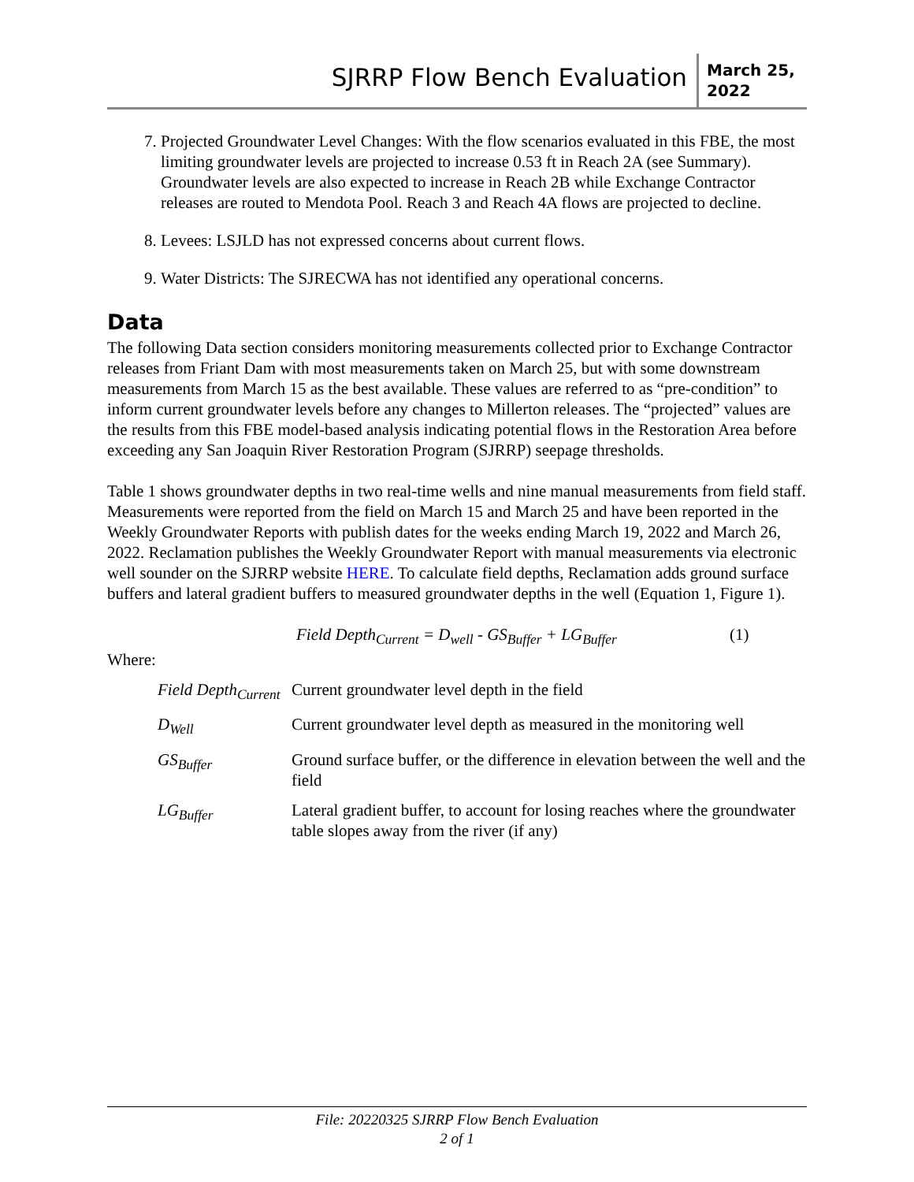SJRRP Flow Bench Evaluation
March 25, 2022
7. Projected Groundwater Level Changes: With the flow scenarios evaluated in this FBE, the most limiting groundwater levels are projected to increase 0.53 ft in Reach 2A (see Summary). Groundwater levels are also expected to increase in Reach 2B while Exchange Contractor releases are routed to Mendota Pool. Reach 3 and Reach 4A flows are projected to decline.
8. Levees: LSJLD has not expressed concerns about current flows.
9. Water Districts: The SJRECWA has not identified any operational concerns.
Data
The following Data section considers monitoring measurements collected prior to Exchange Contractor releases from Friant Dam with most measurements taken on March 25, but with some downstream measurements from March 15 as the best available. These values are referred to as “pre-condition” to inform current groundwater levels before any changes to Millerton releases. The “projected” values are the results from this FBE model-based analysis indicating potential flows in the Restoration Area before exceeding any San Joaquin River Restoration Program (SJRRP) seepage thresholds.
Table 1 shows groundwater depths in two real-time wells and nine manual measurements from field staff. Measurements were reported from the field on March 15 and March 25 and have been reported in the Weekly Groundwater Reports with publish dates for the weeks ending March 19, 2022 and March 26, 2022. Reclamation publishes the Weekly Groundwater Report with manual measurements via electronic well sounder on the SJRRP website HERE. To calculate field depths, Reclamation adds ground surface buffers and lateral gradient buffers to measured groundwater depths in the well (Equation 1, Figure 1).
Field Depth<sub>Current</sub> = D<sub>well</sub> - GS<sub>Buffer</sub> + LG<sub>Buffer</sub> (1)
Where:
| Field Depth<sub>Current</sub> | Current groundwater level depth in the field |
| D<sub>Well</sub> | Current groundwater level depth as measured in the monitoring well |
| GS<sub>Buffer</sub> | Ground surface buffer, or the difference in elevation between the well and the field |
| LG<sub>Buffer</sub> | Lateral gradient buffer, to account for losing reaches where the groundwater table slopes away from the river (if any) |
File: 20220325 SJRRP Flow Bench Evaluation
2 of 1